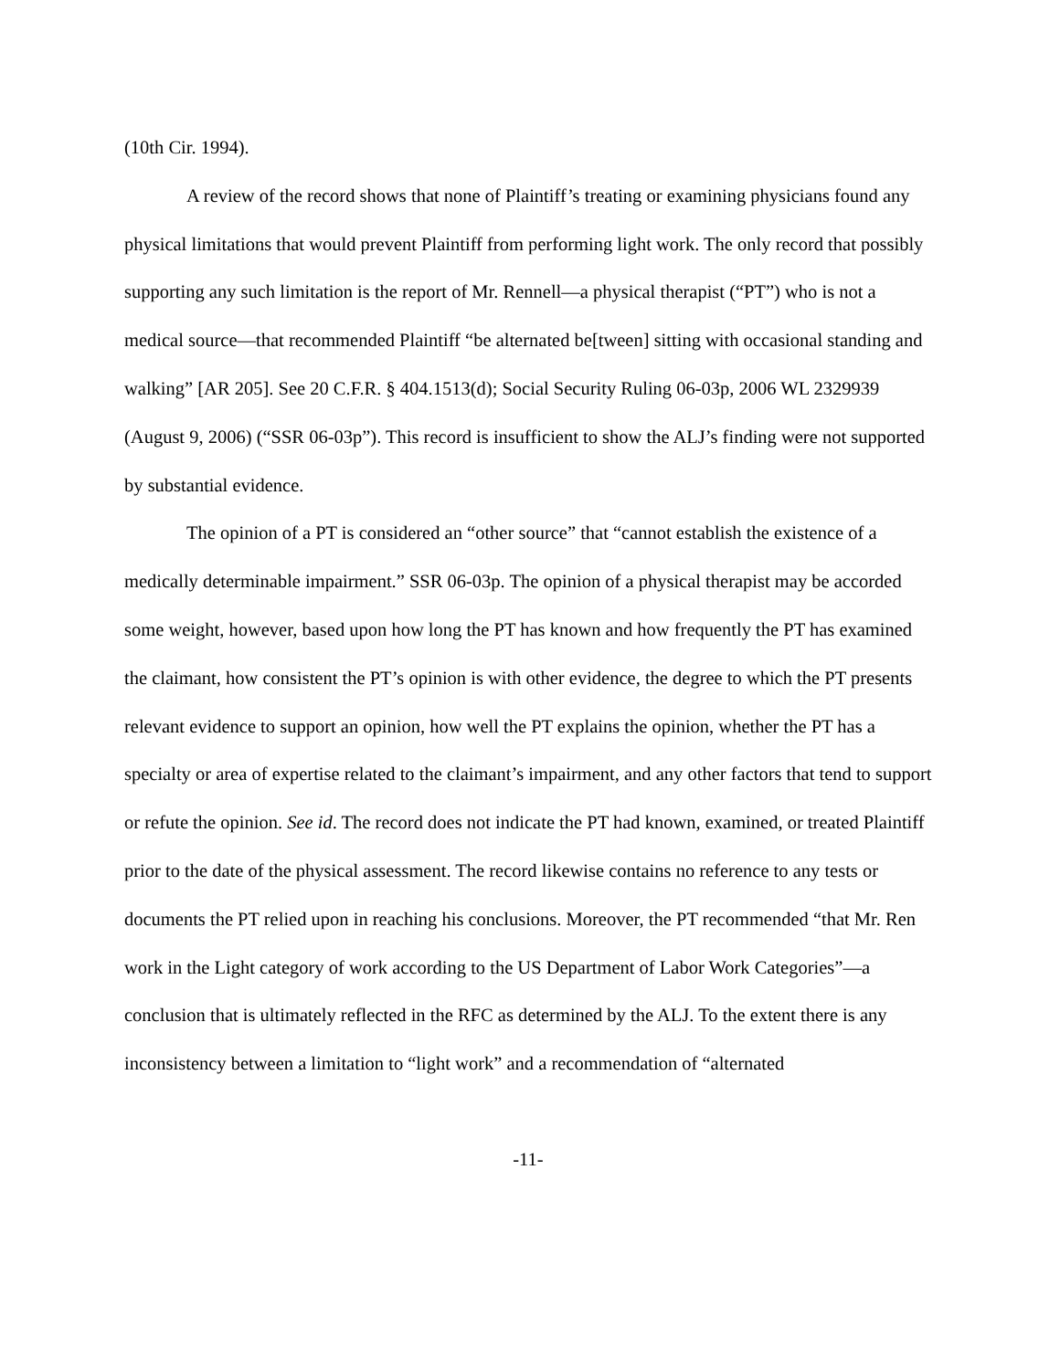(10th Cir. 1994).
A review of the record shows that none of Plaintiff’s treating or examining physicians found any physical limitations that would prevent Plaintiff from performing light work. The only record that possibly supporting any such limitation is the report of Mr. Rennell—a physical therapist (“PT”) who is not a medical source—that recommended Plaintiff “be alternated be[tween] sitting with occasional standing and walking” [AR 205]. See 20 C.F.R. § 404.1513(d); Social Security Ruling 06-03p, 2006 WL 2329939 (August 9, 2006) (“SSR 06-03p”). This record is insufficient to show the ALJ’s finding were not supported by substantial evidence.
The opinion of a PT is considered an “other source” that “cannot establish the existence of a medically determinable impairment.” SSR 06-03p. The opinion of a physical therapist may be accorded some weight, however, based upon how long the PT has known and how frequently the PT has examined the claimant, how consistent the PT’s opinion is with other evidence, the degree to which the PT presents relevant evidence to support an opinion, how well the PT explains the opinion, whether the PT has a specialty or area of expertise related to the claimant’s impairment, and any other factors that tend to support or refute the opinion. See id. The record does not indicate the PT had known, examined, or treated Plaintiff prior to the date of the physical assessment. The record likewise contains no reference to any tests or documents the PT relied upon in reaching his conclusions. Moreover, the PT recommended “that Mr. Ren work in the Light category of work according to the US Department of Labor Work Categories”—a conclusion that is ultimately reflected in the RFC as determined by the ALJ. To the extent there is any inconsistency between a limitation to “light work” and a recommendation of “alternated
-11-